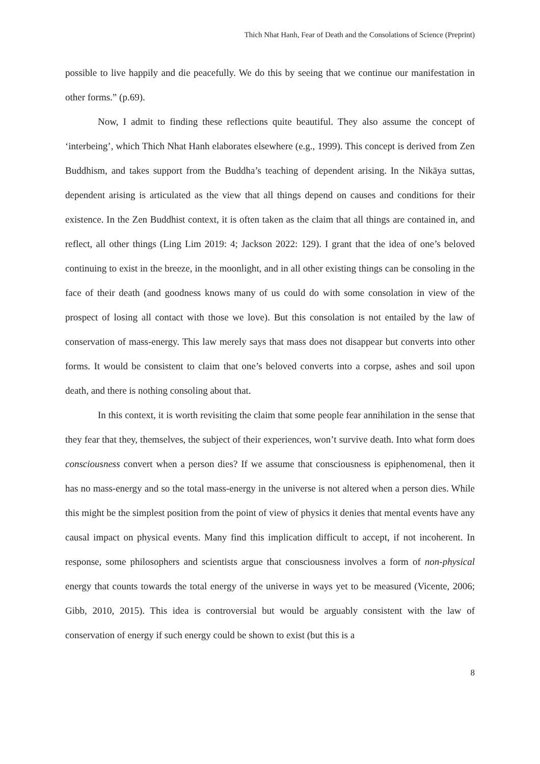Thich Nhat Hanh, Fear of Death and the Consolations of Science (Preprint)
possible to live happily and die peacefully. We do this by seeing that we continue our manifestation in other forms.” (p.69).
Now, I admit to finding these reflections quite beautiful. They also assume the concept of ‘interbeing’, which Thich Nhat Hanh elaborates elsewhere (e.g., 1999). This concept is derived from Zen Buddhism, and takes support from the Buddha’s teaching of dependent arising. In the Nikāya suttas, dependent arising is articulated as the view that all things depend on causes and conditions for their existence. In the Zen Buddhist context, it is often taken as the claim that all things are contained in, and reflect, all other things (Ling Lim 2019: 4; Jackson 2022: 129). I grant that the idea of one’s beloved continuing to exist in the breeze, in the moonlight, and in all other existing things can be consoling in the face of their death (and goodness knows many of us could do with some consolation in view of the prospect of losing all contact with those we love). But this consolation is not entailed by the law of conservation of mass-energy. This law merely says that mass does not disappear but converts into other forms. It would be consistent to claim that one’s beloved converts into a corpse, ashes and soil upon death, and there is nothing consoling about that.
In this context, it is worth revisiting the claim that some people fear annihilation in the sense that they fear that they, themselves, the subject of their experiences, won’t survive death. Into what form does consciousness convert when a person dies? If we assume that consciousness is epiphenomenal, then it has no mass-energy and so the total mass-energy in the universe is not altered when a person dies. While this might be the simplest position from the point of view of physics it denies that mental events have any causal impact on physical events. Many find this implication difficult to accept, if not incoherent. In response, some philosophers and scientists argue that consciousness involves a form of non-physical energy that counts towards the total energy of the universe in ways yet to be measured (Vicente, 2006; Gibb, 2010, 2015). This idea is controversial but would be arguably consistent with the law of conservation of energy if such energy could be shown to exist (but this is a
8